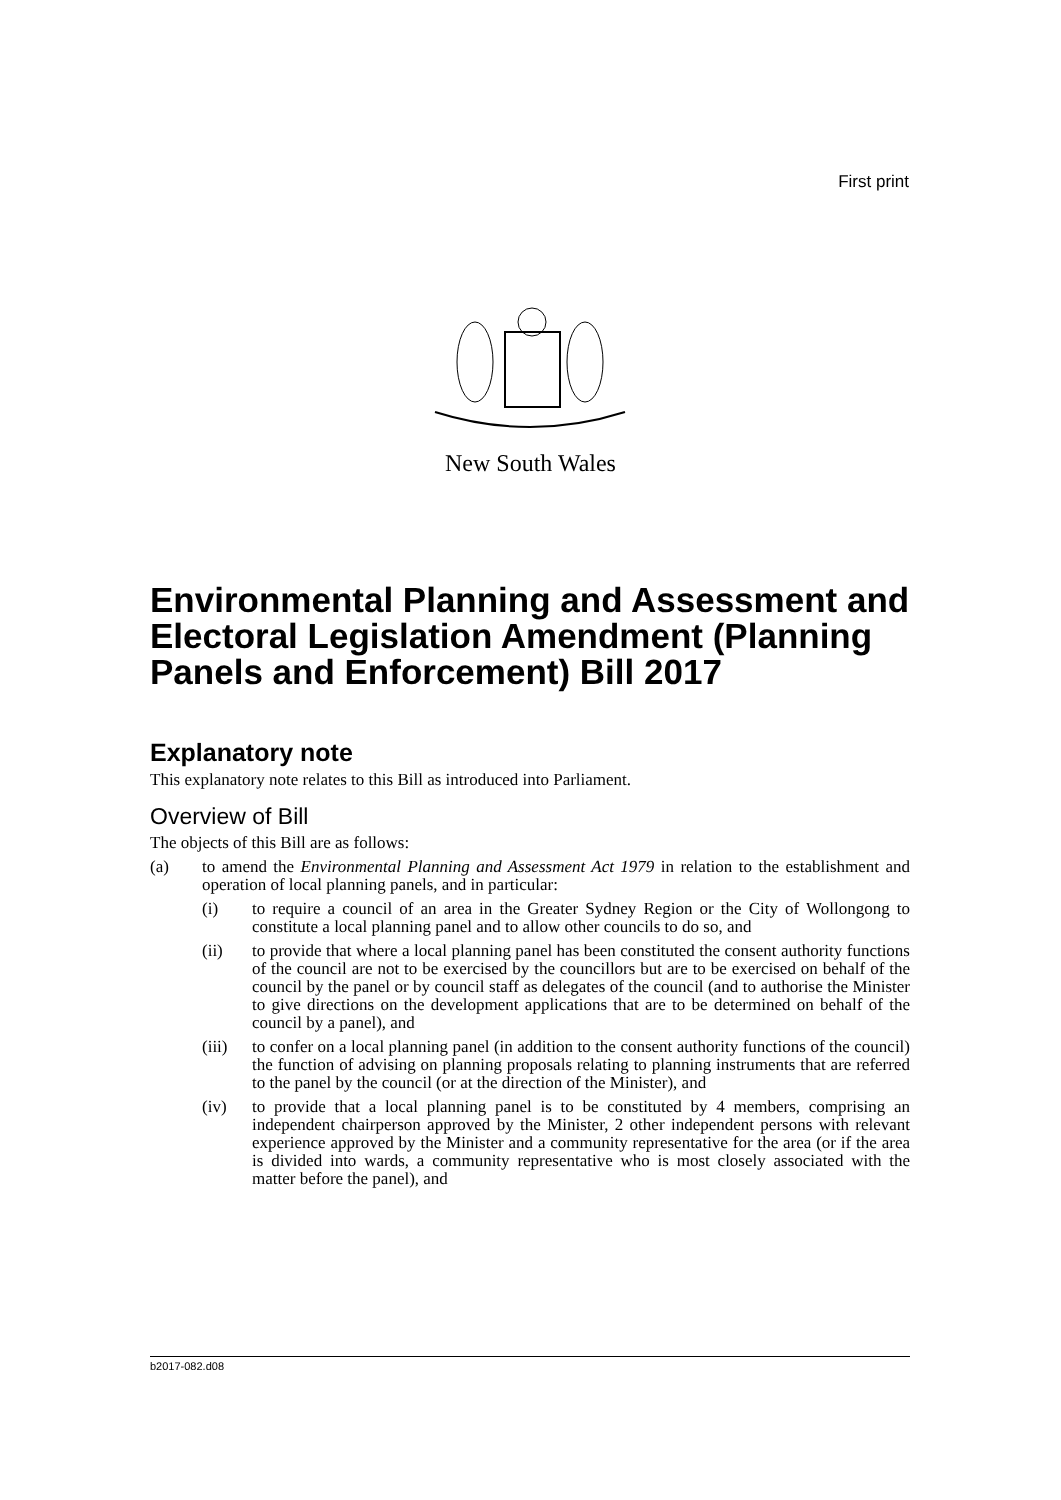First print
New South Wales
Environmental Planning and Assessment and Electoral Legislation Amendment (Planning Panels and Enforcement) Bill 2017
Explanatory note
This explanatory note relates to this Bill as introduced into Parliament.
Overview of Bill
The objects of this Bill are as follows:
(a) to amend the Environmental Planning and Assessment Act 1979 in relation to the establishment and operation of local planning panels, and in particular:
(i) to require a council of an area in the Greater Sydney Region or the City of Wollongong to constitute a local planning panel and to allow other councils to do so, and
(ii) to provide that where a local planning panel has been constituted the consent authority functions of the council are not to be exercised by the councillors but are to be exercised on behalf of the council by the panel or by council staff as delegates of the council (and to authorise the Minister to give directions on the development applications that are to be determined on behalf of the council by a panel), and
(iii) to confer on a local planning panel (in addition to the consent authority functions of the council) the function of advising on planning proposals relating to planning instruments that are referred to the panel by the council (or at the direction of the Minister), and
(iv) to provide that a local planning panel is to be constituted by 4 members, comprising an independent chairperson approved by the Minister, 2 other independent persons with relevant experience approved by the Minister and a community representative for the area (or if the area is divided into wards, a community representative who is most closely associated with the matter before the panel), and
b2017-082.d08